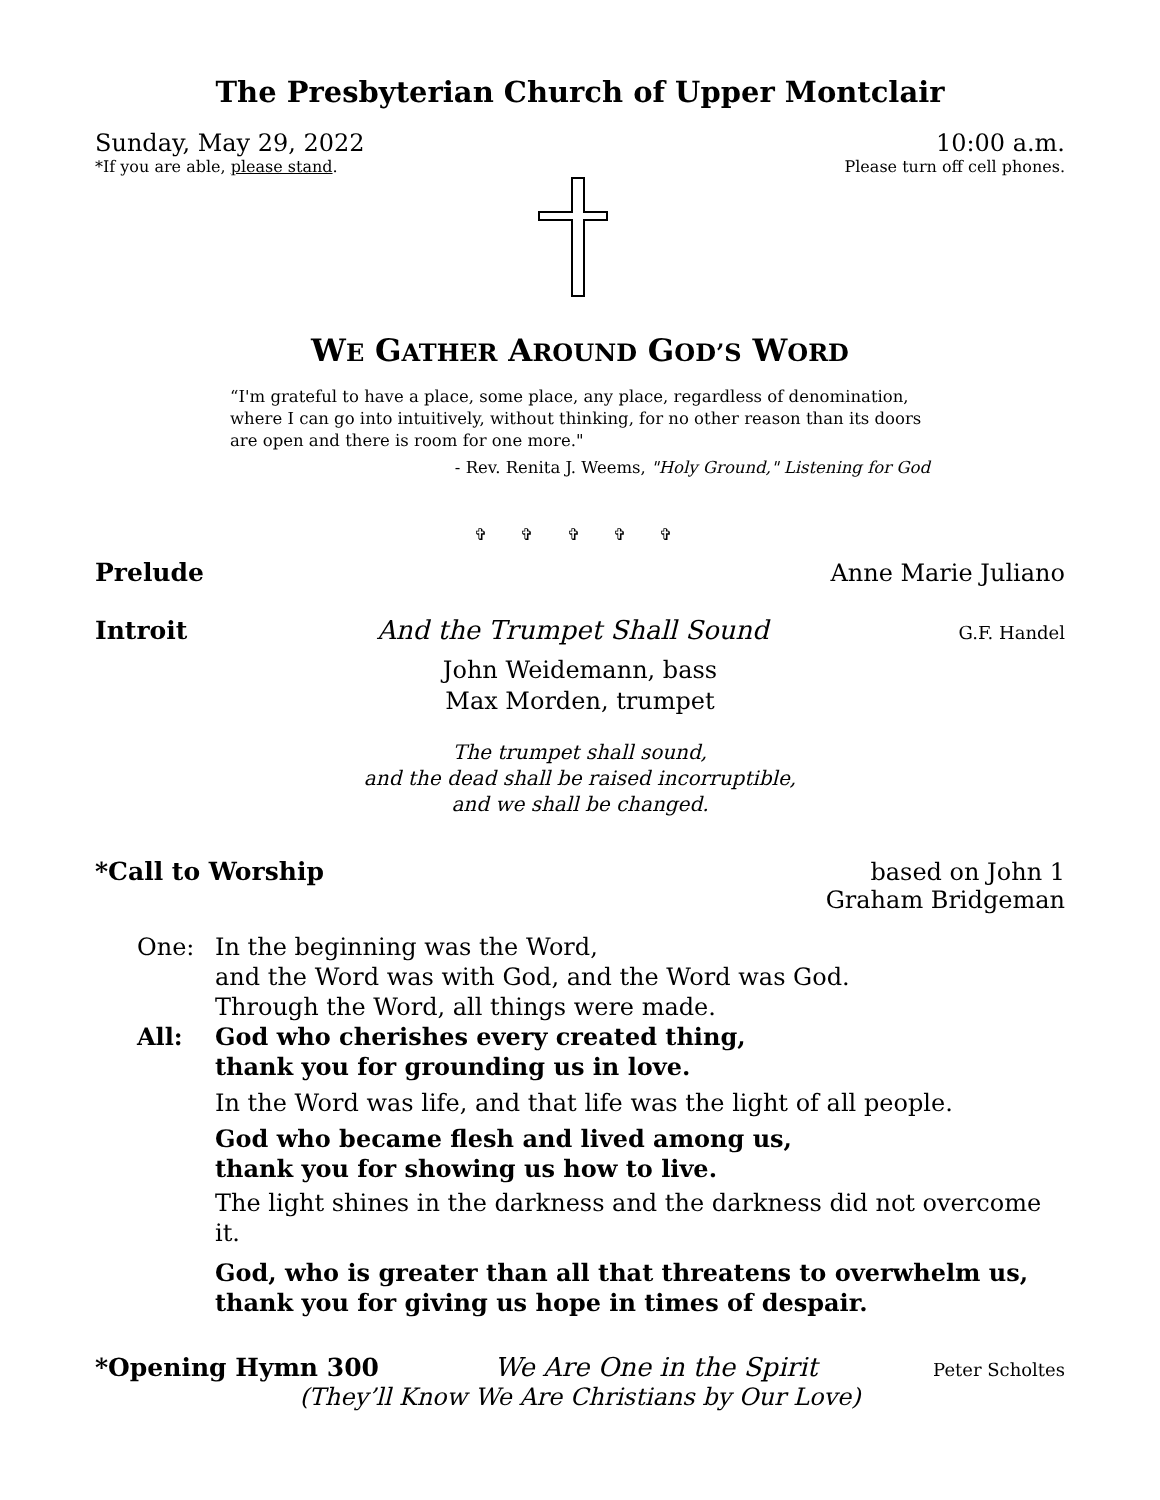The Presbyterian Church of Upper Montclair
Sunday, May 29, 2022 10:00 a.m.
*If you are able, please stand. Please turn off cell phones.
WE GATHER AROUND GOD’S WORD
“I'm grateful to have a place, some place, any place, regardless of denomination, where I can go into intuitively, without thinking, for no other reason than its doors are open and there is room for one more."
- Rev. Renita J. Weems, "Holy Ground," Listening for God
✞ ✞ ✞ ✞ ✞
Prelude Anne Marie Juliano
Introit And the Trumpet Shall Sound G.F. Handel
John Weidemann, bass
Max Morden, trumpet
The trumpet shall sound,
and the dead shall be raised incorruptible,
and we shall be changed.
*Call to Worship based on John 1
Graham Bridgeman
One: In the beginning was the Word,
and the Word was with God, and the Word was God.
Through the Word, all things were made.
All: God who cherishes every created thing,
thank you for grounding us in love.
In the Word was life, and that life was the light of all people.
God who became flesh and lived among us,
thank you for showing us how to live.
The light shines in the darkness and the darkness did not overcome it.
God, who is greater than all that threatens to overwhelm us,
thank you for giving us hope in times of despair.
*Opening Hymn 300 We Are One in the Spirit Peter Scholtes
(They’ll Know We Are Christians by Our Love)